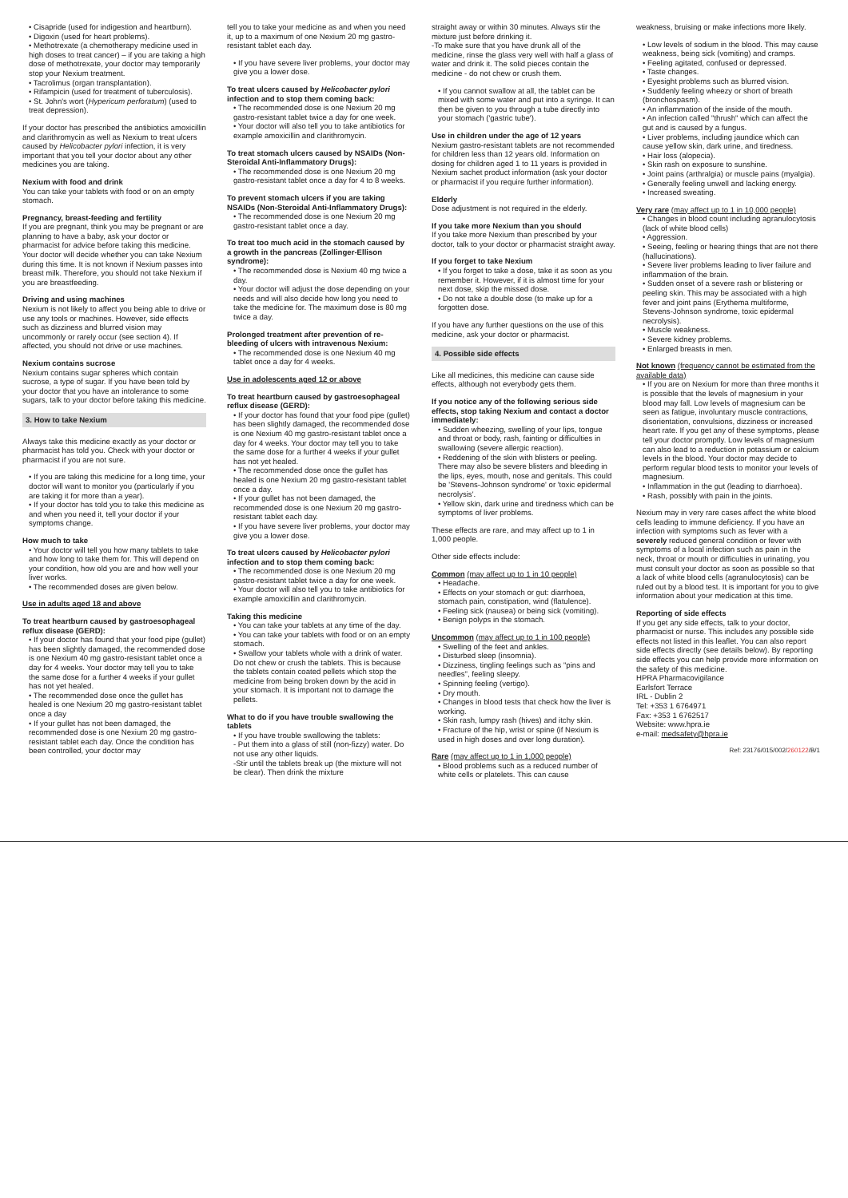• Cisapride (used for indigestion and heartburn).
• Digoxin (used for heart problems).
• Methotrexate (a chemotherapy medicine used in high doses to treat cancer) – if you are taking a high dose of methotrexate, your doctor may temporarily stop your Nexium treatment.
• Tacrolimus (organ transplantation).
• Rifampicin (used for treatment of tuberculosis).
• St. John's wort (Hypericum perforatum) (used to treat depression).
If your doctor has prescribed the antibiotics amoxicillin and clarithromycin as well as Nexium to treat ulcers caused by Helicobacter pylori infection, it is very important that you tell your doctor about any other medicines you are taking.
Nexium with food and drink
You can take your tablets with food or on an empty stomach.
Pregnancy, breast-feeding and fertility
If you are pregnant, think you may be pregnant or are planning to have a baby, ask your doctor or pharmacist for advice before taking this medicine. Your doctor will decide whether you can take Nexium during this time. It is not known if Nexium passes into breast milk. Therefore, you should not take Nexium if you are breastfeeding.
Driving and using machines
Nexium is not likely to affect you being able to drive or use any tools or machines. However, side effects such as dizziness and blurred vision may uncommonly or rarely occur (see section 4). If affected, you should not drive or use machines.
Nexium contains sucrose
Nexium contains sugar spheres which contain sucrose, a type of sugar. If you have been told by your doctor that you have an intolerance to some sugars, talk to your doctor before taking this medicine.
3. How to take Nexium
Always take this medicine exactly as your doctor or pharmacist has told you. Check with your doctor or pharmacist if you are not sure.
• If you are taking this medicine for a long time, your doctor will want to monitor you (particularly if you are taking it for more than a year).
• If your doctor has told you to take this medicine as and when you need it, tell your doctor if your symptoms change.
How much to take
• Your doctor will tell you how many tablets to take and how long to take them for. This will depend on your condition, how old you are and how well your liver works.
• The recommended doses are given below.
Use in adults aged 18 and above
To treat heartburn caused by gastroesophageal reflux disease (GERD):
• If your doctor has found that your food pipe (gullet) has been slightly damaged, the recommended dose is one Nexium 40 mg gastro-resistant tablet once a day for 4 weeks. Your doctor may tell you to take the same dose for a further 4 weeks if your gullet has not yet healed.
• The recommended dose once the gullet has healed is one Nexium 20 mg gastro-resistant tablet once a day
• If your gullet has not been damaged, the recommended dose is one Nexium 20 mg gastro-resistant tablet each day. Once the condition has been controlled, your doctor may
tell you to take your medicine as and when you need it, up to a maximum of one Nexium 20 mg gastro-resistant tablet each day.
• If you have severe liver problems, your doctor may give you a lower dose.
To treat ulcers caused by Helicobacter pylori infection and to stop them coming back:
• The recommended dose is one Nexium 20 mg gastro-resistant tablet twice a day for one week.
• Your doctor will also tell you to take antibiotics for example amoxicillin and clarithromycin.
To treat stomach ulcers caused by NSAIDs (Non-Steroidal Anti-Inflammatory Drugs):
• The recommended dose is one Nexium 20 mg gastro-resistant tablet once a day for 4 to 8 weeks.
To prevent stomach ulcers if you are taking NSAIDs (Non-Steroidal Anti-Inflammatory Drugs):
• The recommended dose is one Nexium 20 mg gastro-resistant tablet once a day.
To treat too much acid in the stomach caused by a growth in the pancreas (Zollinger-Ellison syndrome):
• The recommended dose is Nexium 40 mg twice a day.
• Your doctor will adjust the dose depending on your needs and will also decide how long you need to take the medicine for. The maximum dose is 80 mg twice a day.
Prolonged treatment after prevention of re-bleeding of ulcers with intravenous Nexium:
• The recommended dose is one Nexium 40 mg tablet once a day for 4 weeks.
Use in adolescents aged 12 or above
To treat heartburn caused by gastroesophageal reflux disease (GERD):
• If your doctor has found that your food pipe (gullet) has been slightly damaged, the recommended dose is one Nexium 40 mg gastro-resistant tablet once a day for 4 weeks. Your doctor may tell you to take the same dose for a further 4 weeks if your gullet has not yet healed.
• The recommended dose once the gullet has healed is one Nexium 20 mg gastro-resistant tablet once a day.
• If your gullet has not been damaged, the recommended dose is one Nexium 20 mg gastro-resistant tablet each day.
• If you have severe liver problems, your doctor may give you a lower dose.
To treat ulcers caused by Helicobacter pylori infection and to stop them coming back:
• The recommended dose is one Nexium 20 mg gastro-resistant tablet twice a day for one week.
• Your doctor will also tell you to take antibiotics for example amoxicillin and clarithromycin.
Taking this medicine
• You can take your tablets at any time of the day.
• You can take your tablets with food or on an empty stomach.
• Swallow your tablets whole with a drink of water. Do not chew or crush the tablets. This is because the tablets contain coated pellets which stop the medicine from being broken down by the acid in your stomach. It is important not to damage the pellets.
What to do if you have trouble swallowing the tablets
• If you have trouble swallowing the tablets:
- Put them into a glass of still (non-fizzy) water. Do not use any other liquids.
-Stir until the tablets break up (the mixture will not be clear). Then drink the mixture
straight away or within 30 minutes. Always stir the mixture just before drinking it.
-To make sure that you have drunk all of the medicine, rinse the glass very well with half a glass of water and drink it. The solid pieces contain the medicine - do not chew or crush them.
• If you cannot swallow at all, the tablet can be mixed with some water and put into a syringe. It can then be given to you through a tube directly into your stomach ('gastric tube').
Use in children under the age of 12 years
Nexium gastro-resistant tablets are not recommended for children less than 12 years old. Information on dosing for children aged 1 to 11 years is provided in Nexium sachet product information (ask your doctor or pharmacist if you require further information).
Elderly
Dose adjustment is not required in the elderly.
If you take more Nexium than you should
If you take more Nexium than prescribed by your doctor, talk to your doctor or pharmacist straight away.
If you forget to take Nexium
• If you forget to take a dose, take it as soon as you remember it. However, if it is almost time for your next dose, skip the missed dose.
• Do not take a double dose (to make up for a forgotten dose.
If you have any further questions on the use of this medicine, ask your doctor or pharmacist.
4. Possible side effects
Like all medicines, this medicine can cause side effects, although not everybody gets them.
If you notice any of the following serious side effects, stop taking Nexium and contact a doctor immediately:
• Sudden wheezing, swelling of your lips, tongue and throat or body, rash, fainting or difficulties in swallowing (severe allergic reaction).
• Reddening of the skin with blisters or peeling. There may also be severe blisters and bleeding in the lips, eyes, mouth, nose and genitals. This could be 'Stevens-Johnson syndrome' or 'toxic epidermal necrolysis'.
• Yellow skin, dark urine and tiredness which can be symptoms of liver problems.
These effects are rare, and may affect up to 1 in 1,000 people.
Other side effects include:
Common (may affect up to 1 in 10 people)
• Headache.
• Effects on your stomach or gut: diarrhoea, stomach pain, constipation, wind (flatulence).
• Feeling sick (nausea) or being sick (vomiting).
• Benign polyps in the stomach.
Uncommon (may affect up to 1 in 100 people)
• Swelling of the feet and ankles.
• Disturbed sleep (insomnia).
• Dizziness, tingling feelings such as "pins and needles", feeling sleepy.
• Spinning feeling (vertigo).
• Dry mouth.
• Changes in blood tests that check how the liver is working.
• Skin rash, lumpy rash (hives) and itchy skin.
• Fracture of the hip, wrist or spine (if Nexium is used in high doses and over long duration).
Rare (may affect up to 1 in 1,000 people)
• Blood problems such as a reduced number of white cells or platelets. This can cause
weakness, bruising or make infections more likely.
• Low levels of sodium in the blood. This may cause weakness, being sick (vomiting) and cramps.
• Feeling agitated, confused or depressed.
• Taste changes.
• Eyesight problems such as blurred vision.
• Suddenly feeling wheezy or short of breath (bronchospasm).
• An inflammation of the inside of the mouth.
• An infection called "thrush" which can affect the gut and is caused by a fungus.
• Liver problems, including jaundice which can cause yellow skin, dark urine, and tiredness.
• Hair loss (alopecia).
• Skin rash on exposure to sunshine.
• Joint pains (arthralgia) or muscle pains (myalgia).
• Generally feeling unwell and lacking energy.
• Increased sweating.
Very rare (may affect up to 1 in 10,000 people)
• Changes in blood count including agranulocytosis (lack of white blood cells)
• Aggression.
• Seeing, feeling or hearing things that are not there (hallucinations).
• Severe liver problems leading to liver failure and inflammation of the brain.
• Sudden onset of a severe rash or blistering or peeling skin. This may be associated with a high fever and joint pains (Erythema multiforme, Stevens-Johnson syndrome, toxic epidermal necrolysis).
• Muscle weakness.
• Severe kidney problems.
• Enlarged breasts in men.
Not known (frequency cannot be estimated from the available data)
• If you are on Nexium for more than three months it is possible that the levels of magnesium in your blood may fall. Low levels of magnesium can be seen as fatigue, involuntary muscle contractions, disorientation, convulsions, dizziness or increased heart rate. If you get any of these symptoms, please tell your doctor promptly. Low levels of magnesium can also lead to a reduction in potassium or calcium levels in the blood. Your doctor may decide to perform regular blood tests to monitor your levels of magnesium.
• Inflammation in the gut (leading to diarrhoea).
• Rash, possibly with pain in the joints.
Nexium may in very rare cases affect the white blood cells leading to immune deficiency. If you have an infection with symptoms such as fever with a severely reduced general condition or fever with symptoms of a local infection such as pain in the neck, throat or mouth or difficulties in urinating, you must consult your doctor as soon as possible so that a lack of white blood cells (agranulocytosis) can be ruled out by a blood test. It is important for you to give information about your medication at this time.
Reporting of side effects
If you get any side effects, talk to your doctor, pharmacist or nurse. This includes any possible side effects not listed in this leaflet. You can also report side effects directly (see details below). By reporting side effects you can help provide more information on the safety of this medicine.
HPRA Pharmacovigilance
Earlsfort Terrace
IRL - Dublin 2
Tel: +353 1 6764971
Fax: +353 1 6762517
Website: www.hpra.ie
e-mail: medsafety@hpra.ie
Ref: 23176/015/002/260122/B/1